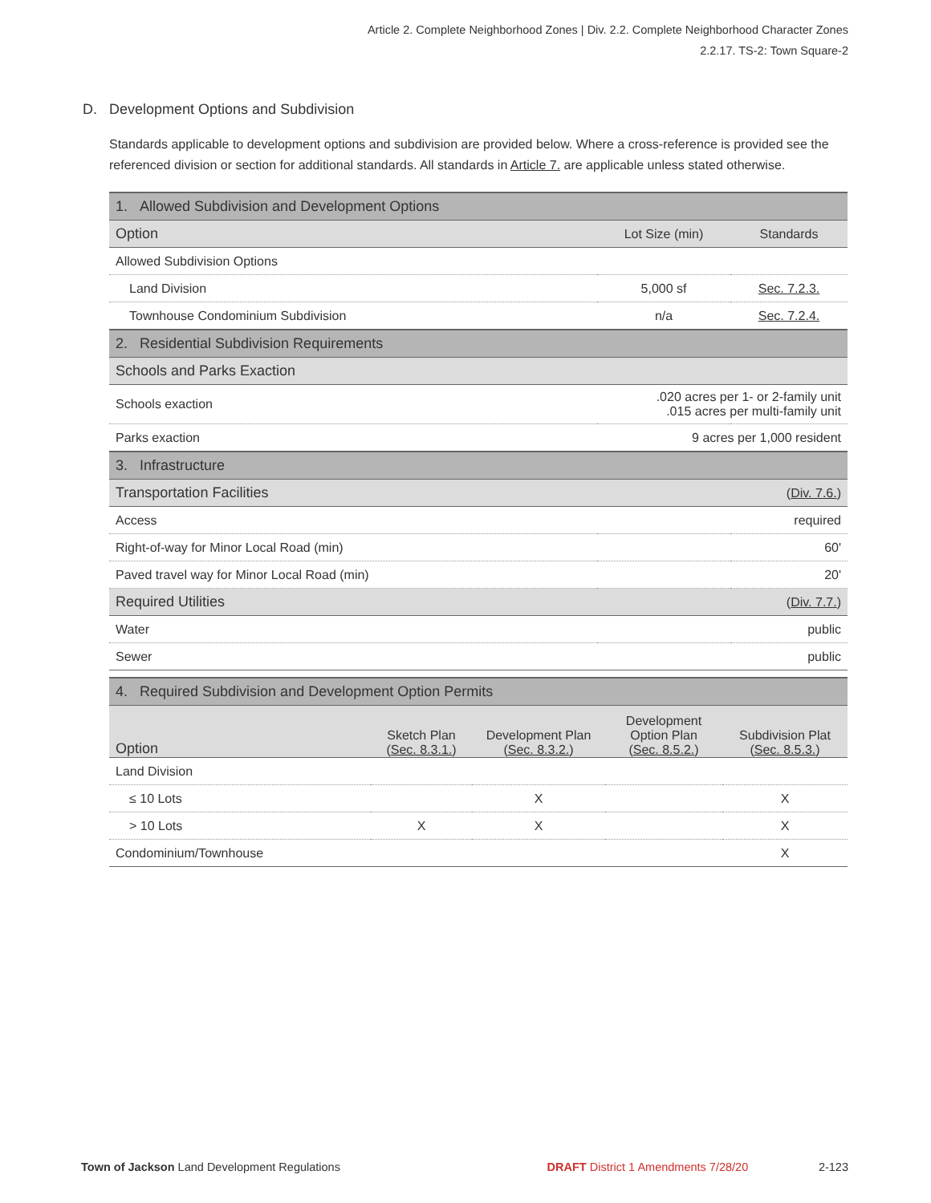Article 2. Complete Neighborhood Zones | Div. 2.2. Complete Neighborhood Character Zones
2.2.17. TS-2: Town Square-2
D. Development Options and Subdivision
Standards applicable to development options and subdivision are provided below. Where a cross-reference is provided see the referenced division or section for additional standards. All standards in Article 7. are applicable unless stated otherwise.
| 1. Allowed Subdivision and Development Options | | |
| Option | Lot Size (min) | Standards |
| Allowed Subdivision Options | | |
| Land Division | 5,000 sf | Sec. 7.2.3. |
| Townhouse Condominium Subdivision | n/a | Sec. 7.2.4. |
| 2. Residential Subdivision Requirements | | |
| Schools and Parks Exaction | | |
| Schools exaction | .020 acres per 1- or 2-family unit .015 acres per multi-family unit | |
| Parks exaction | 9 acres per 1,000 resident | |
| 3. Infrastructure | | |
| Transportation Facilities | ( Div. 7.6. ) | |
| Access | required | |
| Right-of-way for Minor Local Road (min) | 60' | |
| Paved travel way for Minor Local Road (min) | 20' | |
| Required Utilities | ( Div. 7.7. ) | |
| Water | public | |
| Sewer | public | |
| 4. Required Subdivision and Development Option Permits | | | | |
| Option | Sketch Plan ( Sec. 8.3.1. ) | Development Plan ( Sec. 8.3.2. ) | Development Option Plan ( Sec. 8.5.2. ) | Subdivision Plat ( Sec. 8.5.3. ) |
| Land Division | | | | |
| ≤ 10 Lots | | X | | X |
| > 10 Lots | X | X | | X |
| Condominium/Townhouse | | | | X |
Town of Jackson Land Development Regulations DRAFT District 1 Amendments 7/28/20 2-123